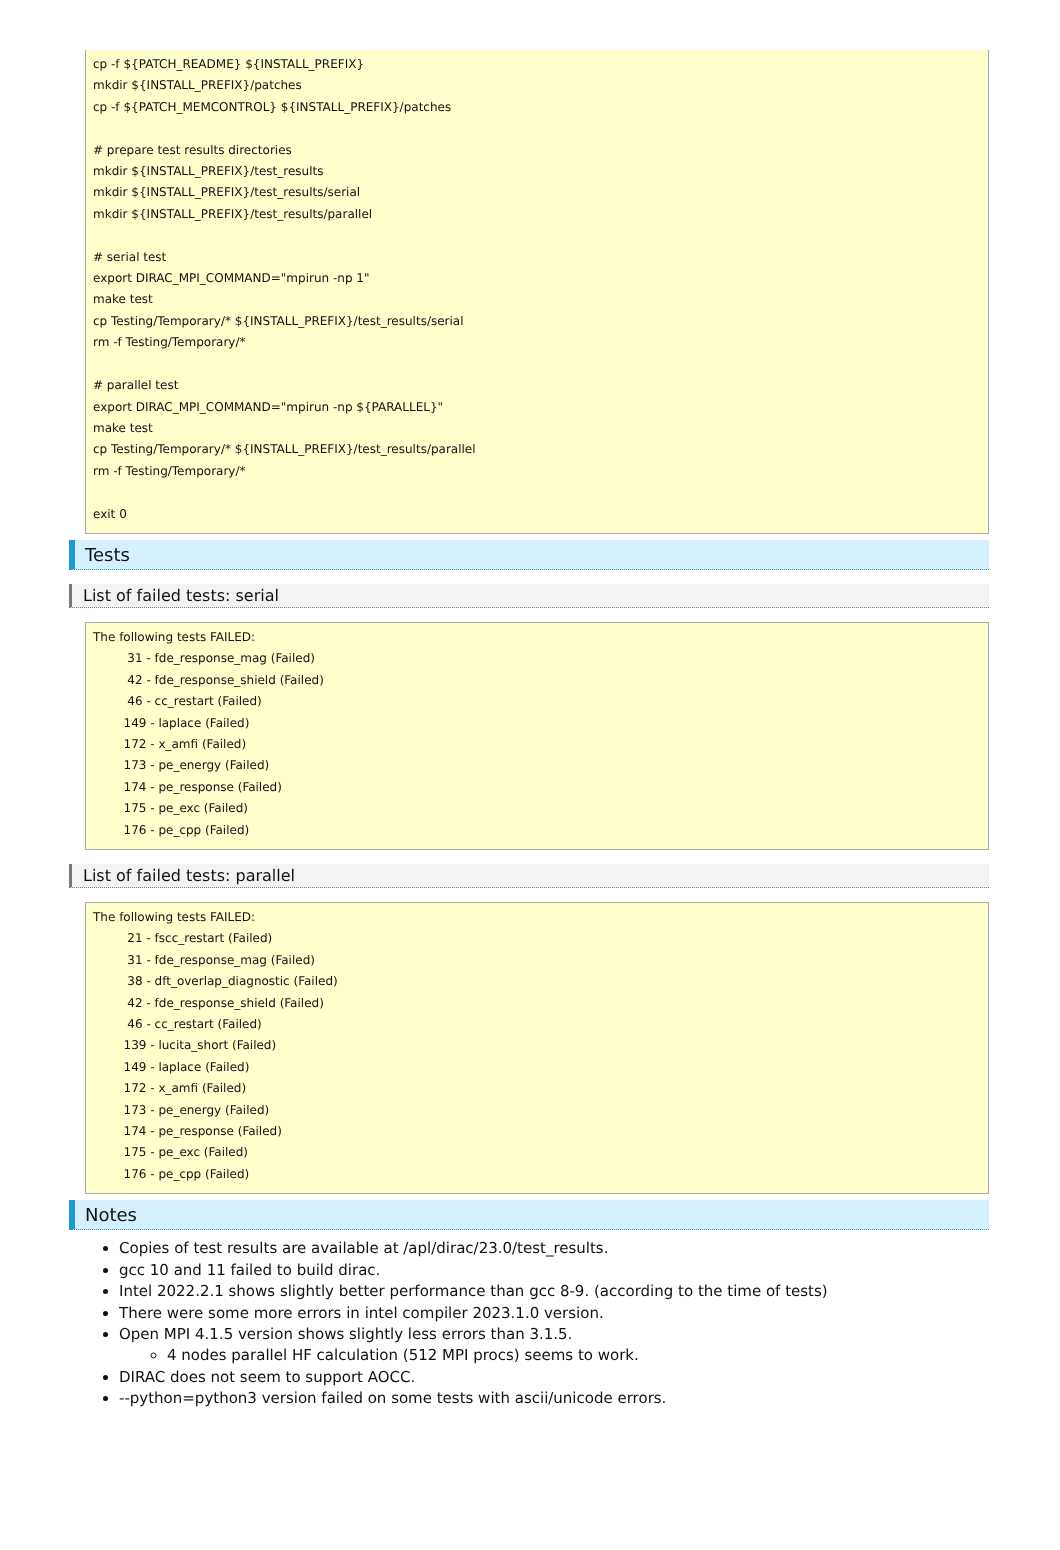cp -f ${PATCH_README} ${INSTALL_PREFIX} mkdir ${INSTALL_PREFIX}/patches cp -f ${PATCH_MEMCONTROL} ${INSTALL_PREFIX}/patches # prepare test results directories mkdir ${INSTALL_PREFIX}/test_results mkdir ${INSTALL_PREFIX}/test_results/serial mkdir ${INSTALL_PREFIX}/test_results/parallel # serial test export DIRAC_MPI_COMMAND="mpirun -np 1" make test cp Testing/Temporary/* ${INSTALL_PREFIX}/test_results/serial rm -f Testing/Temporary/* # parallel test export DIRAC_MPI_COMMAND="mpirun -np ${PARALLEL}" make test cp Testing/Temporary/* ${INSTALL_PREFIX}/test_results/parallel rm -f Testing/Temporary/* exit 0
Tests
List of failed tests: serial
The following tests FAILED: 31 - fde_response_mag (Failed) 42 - fde_response_shield (Failed) 46 - cc_restart (Failed) 149 - laplace (Failed) 172 - x_amfi (Failed) 173 - pe_energy (Failed) 174 - pe_response (Failed) 175 - pe_exc (Failed) 176 - pe_cpp (Failed)
List of failed tests: parallel
The following tests FAILED: 21 - fscc_restart (Failed) 31 - fde_response_mag (Failed) 38 - dft_overlap_diagnostic (Failed) 42 - fde_response_shield (Failed) 46 - cc_restart (Failed) 139 - lucita_short (Failed) 149 - laplace (Failed) 172 - x_amfi (Failed) 173 - pe_energy (Failed) 174 - pe_response (Failed) 175 - pe_exc (Failed) 176 - pe_cpp (Failed)
Notes
Copies of test results are available at /apl/dirac/23.0/test_results.
gcc 10 and 11 failed to build dirac.
Intel 2022.2.1 shows slightly better performance than gcc 8-9. (according to the time of tests)
There were some more errors in intel compiler 2023.1.0 version.
Open MPI 4.1.5 version shows slightly less errors than 3.1.5.
4 nodes parallel HF calculation (512 MPI procs) seems to work.
DIRAC does not seem to support AOCC.
--python=python3 version failed on some tests with ascii/unicode errors.